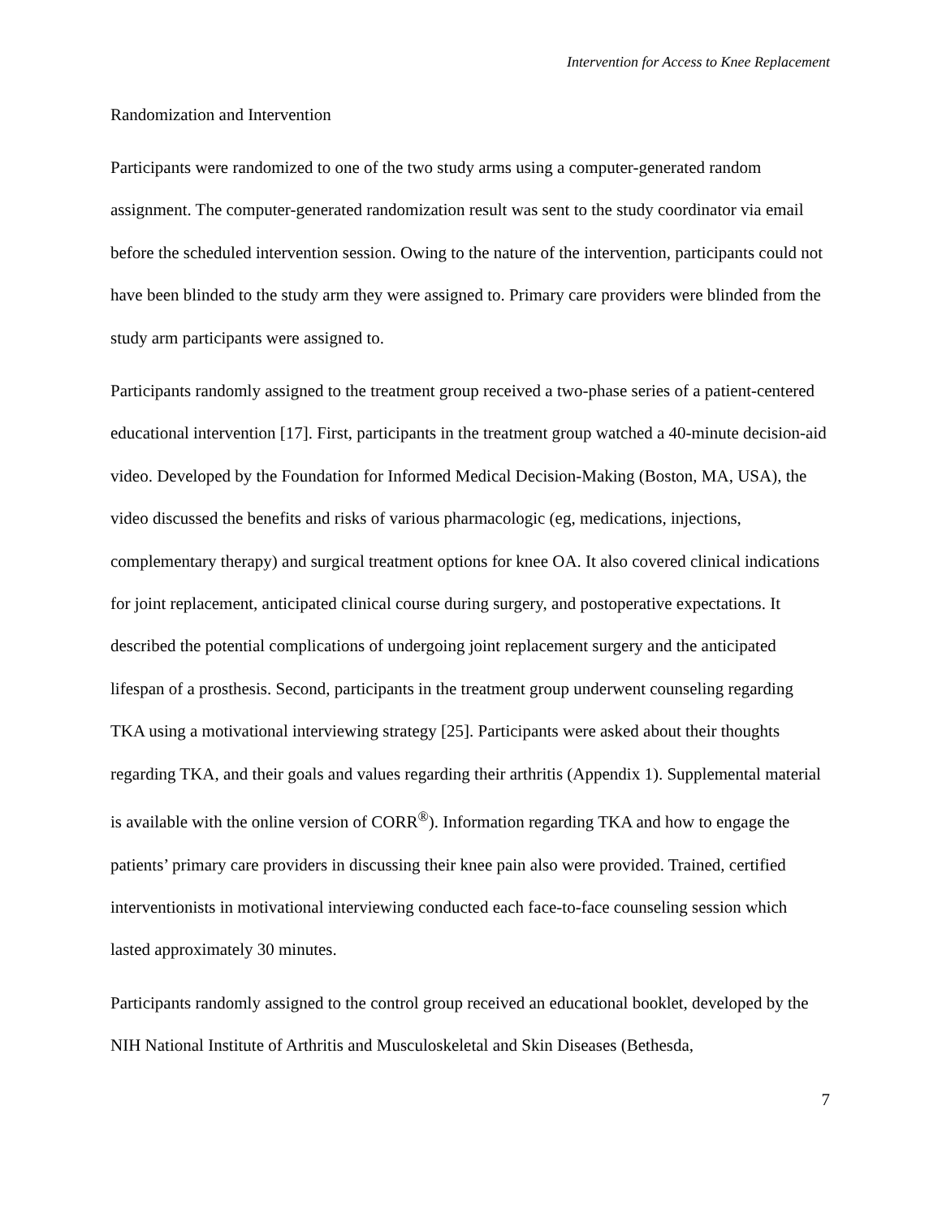Intervention for Access to Knee Replacement
Randomization and Intervention
Participants were randomized to one of the two study arms using a computer-generated random assignment. The computer-generated randomization result was sent to the study coordinator via email before the scheduled intervention session. Owing to the nature of the intervention, participants could not have been blinded to the study arm they were assigned to. Primary care providers were blinded from the study arm participants were assigned to.
Participants randomly assigned to the treatment group received a two-phase series of a patient-centered educational intervention [17]. First, participants in the treatment group watched a 40-minute decision-aid video. Developed by the Foundation for Informed Medical Decision-Making (Boston, MA, USA), the video discussed the benefits and risks of various pharmacologic (eg, medications, injections, complementary therapy) and surgical treatment options for knee OA. It also covered clinical indications for joint replacement, anticipated clinical course during surgery, and postoperative expectations. It described the potential complications of undergoing joint replacement surgery and the anticipated lifespan of a prosthesis. Second, participants in the treatment group underwent counseling regarding TKA using a motivational interviewing strategy [25]. Participants were asked about their thoughts regarding TKA, and their goals and values regarding their arthritis (Appendix 1). Supplemental material is available with the online version of CORR<sup>®</sup>). Information regarding TKA and how to engage the patients’ primary care providers in discussing their knee pain also were provided. Trained, certified interventionists in motivational interviewing conducted each face-to-face counseling session which lasted approximately 30 minutes.
Participants randomly assigned to the control group received an educational booklet, developed by the NIH National Institute of Arthritis and Musculoskeletal and Skin Diseases (Bethesda,
7